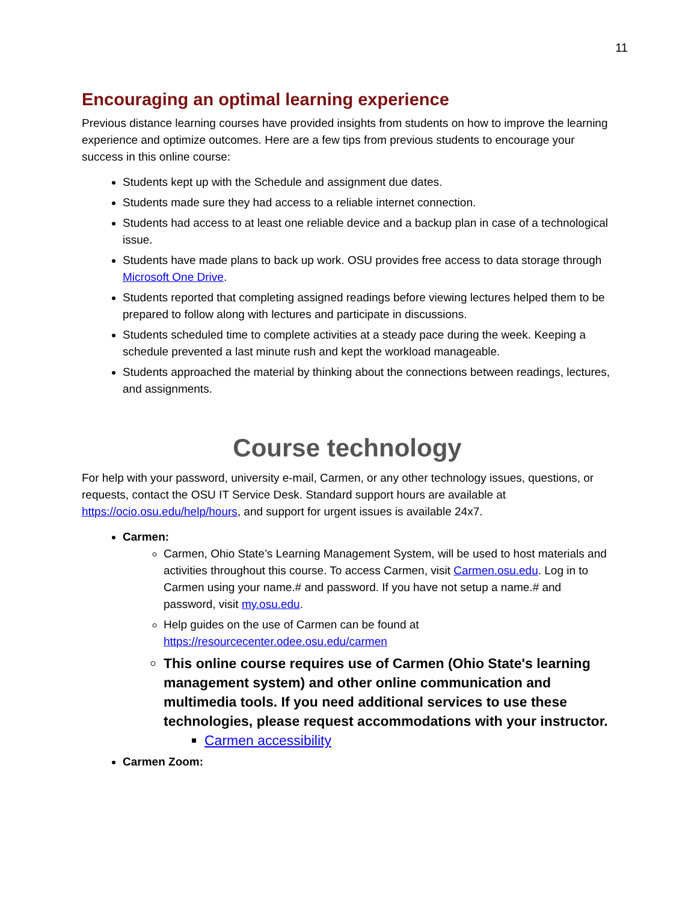11
Encouraging an optimal learning experience
Previous distance learning courses have provided insights from students on how to improve the learning experience and optimize outcomes. Here are a few tips from previous students to encourage your success in this online course:
Students kept up with the Schedule and assignment due dates.
Students made sure they had access to a reliable internet connection.
Students had access to at least one reliable device and a backup plan in case of a technological issue.
Students have made plans to back up work. OSU provides free access to data storage through Microsoft One Drive.
Students reported that completing assigned readings before viewing lectures helped them to be prepared to follow along with lectures and participate in discussions.
Students scheduled time to complete activities at a steady pace during the week. Keeping a schedule prevented a last minute rush and kept the workload manageable.
Students approached the material by thinking about the connections between readings, lectures, and assignments.
Course technology
For help with your password, university e-mail, Carmen, or any other technology issues, questions, or requests, contact the OSU IT Service Desk. Standard support hours are available at https://ocio.osu.edu/help/hours, and support for urgent issues is available 24x7.
Carmen:
Carmen, Ohio State’s Learning Management System, will be used to host materials and activities throughout this course. To access Carmen, visit Carmen.osu.edu. Log in to Carmen using your name.# and password. If you have not setup a name.# and password, visit my.osu.edu.
Help guides on the use of Carmen can be found at https://resourcecenter.odee.osu.edu/carmen
This online course requires use of Carmen (Ohio State's learning management system) and other online communication and multimedia tools. If you need additional services to use these technologies, please request accommodations with your instructor.
Carmen accessibility
Carmen Zoom: